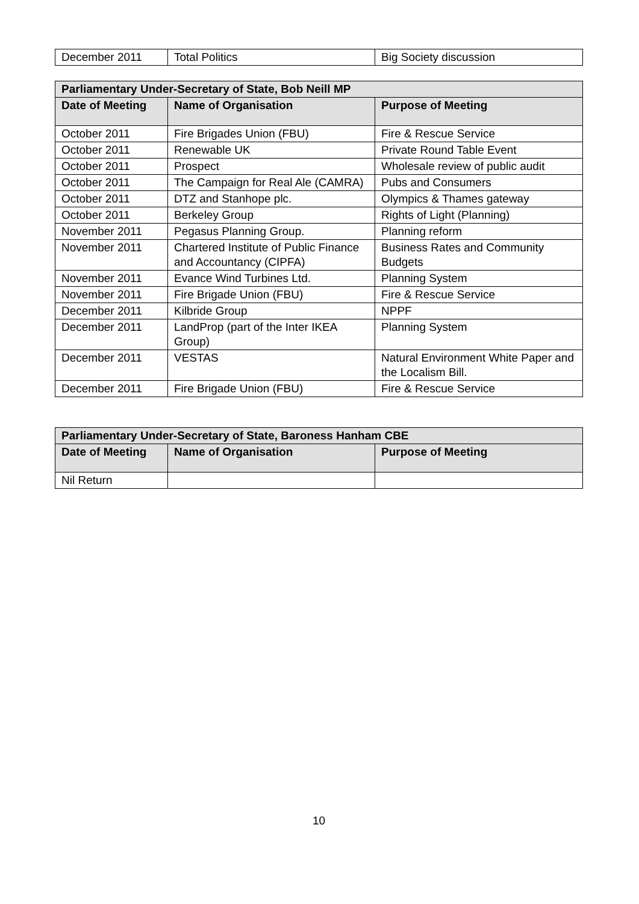| December 2011 | Total Politics | Big Society discussion |
| Parliamentary Under-Secretary of State, Bob Neill MP | | |
| --- | --- | --- |
| Date of Meeting | Name of Organisation | Purpose of Meeting |
| October 2011 | Fire Brigades Union (FBU) | Fire & Rescue Service |
| October 2011 | Renewable UK | Private Round Table Event |
| October 2011 | Prospect | Wholesale review of public audit |
| October 2011 | The Campaign for Real Ale (CAMRA) | Pubs and Consumers |
| October 2011 | DTZ and Stanhope plc. | Olympics & Thames gateway |
| October 2011 | Berkeley Group | Rights of Light (Planning) |
| November 2011 | Pegasus Planning Group. | Planning reform |
| November 2011 | Chartered Institute of Public Finance and Accountancy (CIPFA) | Business Rates and Community Budgets |
| November 2011 | Evance Wind Turbines Ltd. | Planning System |
| November 2011 | Fire Brigade Union (FBU) | Fire & Rescue Service |
| December 2011 | Kilbride Group | NPPF |
| December 2011 | LandProp (part of the Inter IKEA Group) | Planning System |
| December 2011 | VESTAS | Natural Environment White Paper and the Localism Bill. |
| December 2011 | Fire Brigade Union (FBU) | Fire & Rescue Service |
| Parliamentary Under-Secretary of State, Baroness Hanham CBE | | |
| --- | --- | --- |
| Date of Meeting | Name of Organisation | Purpose of Meeting |
| Nil Return | | |
10